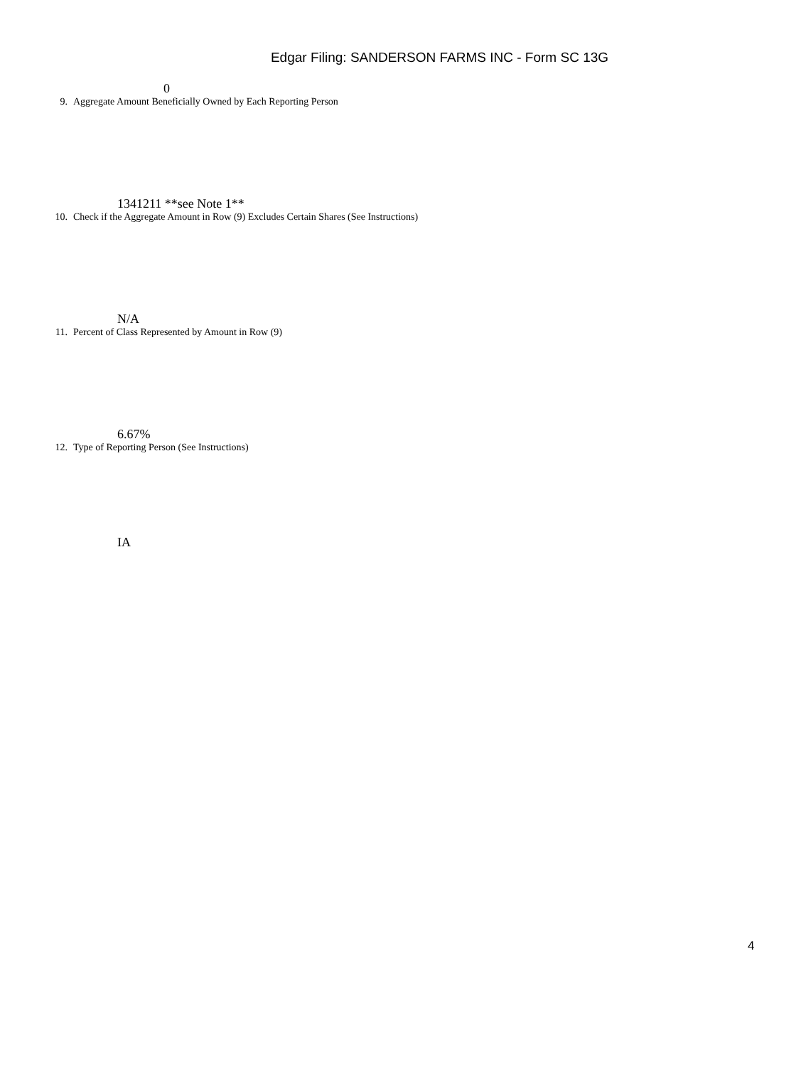Edgar Filing: SANDERSON FARMS INC - Form SC 13G
0
9. Aggregate Amount Beneficially Owned by Each Reporting Person
1341211 **see Note 1**
10. Check if the Aggregate Amount in Row (9) Excludes Certain Shares (See Instructions)
N/A
11. Percent of Class Represented by Amount in Row (9)
6.67%
12. Type of Reporting Person (See Instructions)
IA
4